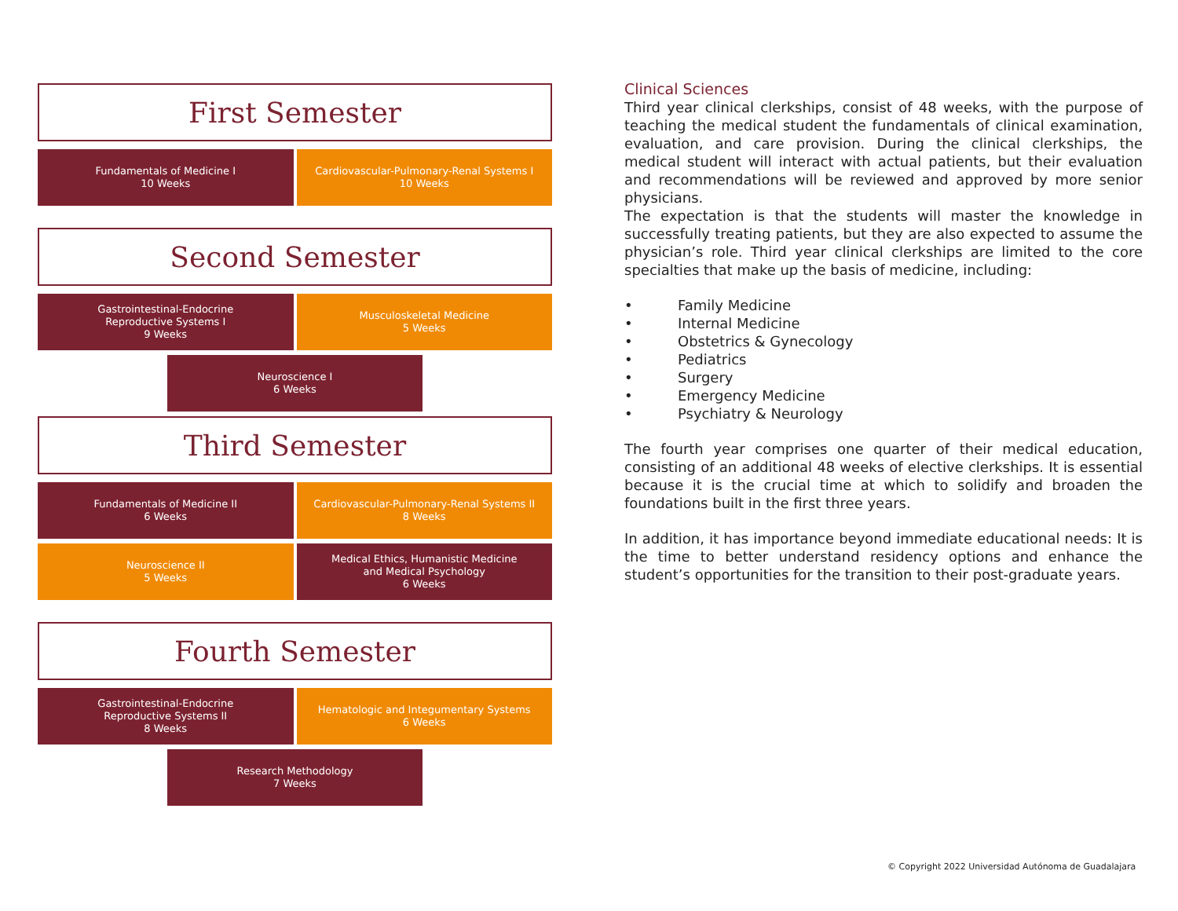First Semester
Fundamentals of Medicine I
10 Weeks
Cardiovascular-Pulmonary-Renal Systems I
10 Weeks
Second Semester
Gastrointestinal-Endocrine
Reproductive Systems I
9 Weeks
Musculoskeletal Medicine
5 Weeks
Neuroscience I
6 Weeks
Third Semester
Fundamentals of Medicine II
6 Weeks
Cardiovascular-Pulmonary-Renal Systems II
8 Weeks
Neuroscience II
5 Weeks
Medical Ethics, Humanistic Medicine
and Medical Psychology
6 Weeks
Fourth Semester
Gastrointestinal-Endocrine
Reproductive Systems II
8 Weeks
Hematologic and Integumentary Systems
6 Weeks
Research Methodology
7 Weeks
Clinical Sciences
Third year clinical clerkships, consist of 48 weeks, with the purpose of teaching the medical student the fundamentals of clinical examination, evaluation, and care provision. During the clinical clerkships, the medical student will interact with actual patients, but their evaluation and recommendations will be reviewed and approved by more senior physicians.
The expectation is that the students will master the knowledge in successfully treating patients, but they are also expected to assume the physician’s role. Third year clinical clerkships are limited to the core specialties that make up the basis of medicine, including:
• Family Medicine
• Internal Medicine
• Obstetrics & Gynecology
• Pediatrics
• Surgery
• Emergency Medicine
• Psychiatry & Neurology
The fourth year comprises one quarter of their medical education, consisting of an additional 48 weeks of elective clerkships. It is essential because it is the crucial time at which to solidify and broaden the foundations built in the first three years.
In addition, it has importance beyond immediate educational needs: It is the time to better understand residency options and enhance the student’s opportunities for the transition to their post-graduate years.
© Copyright 2022 Universidad Autónoma de Guadalajara